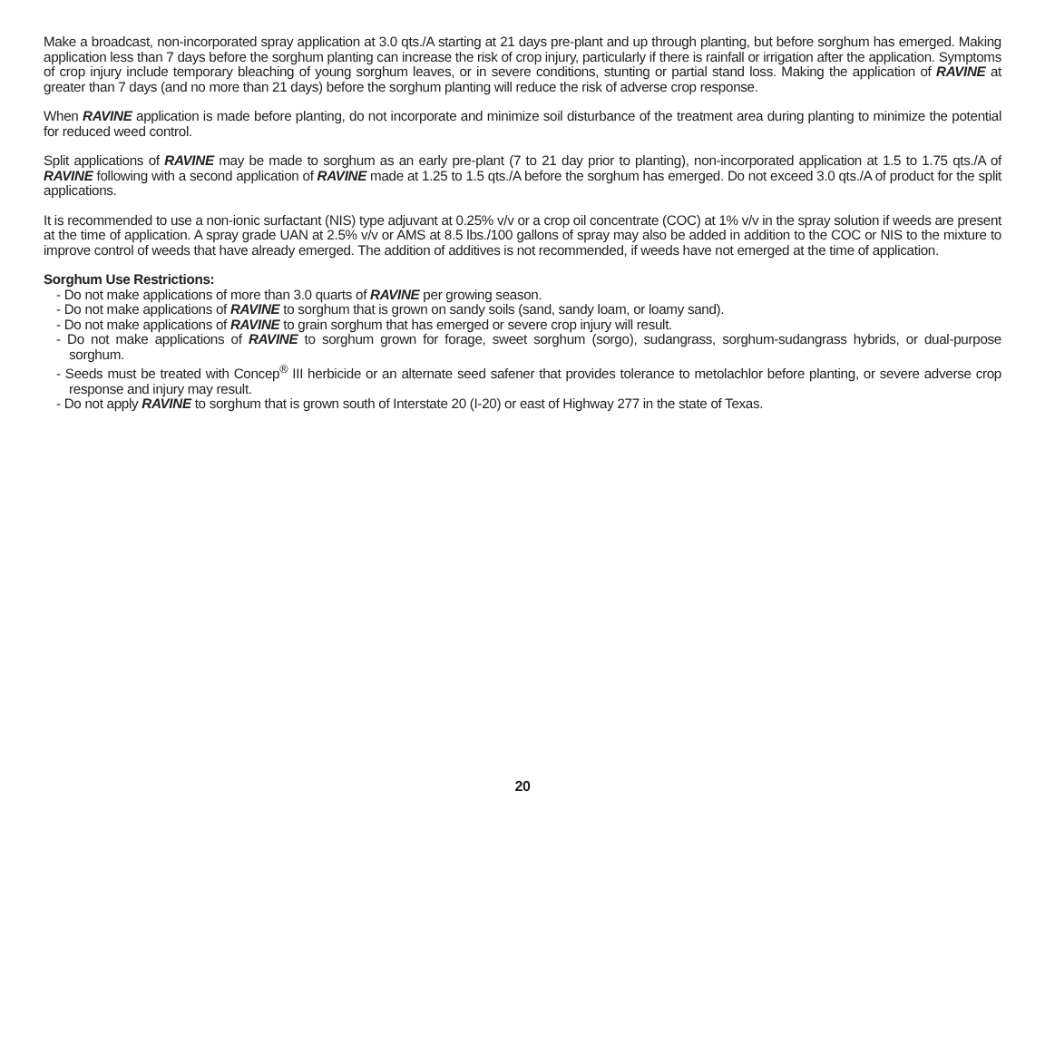Make a broadcast, non-incorporated spray application at 3.0 qts./A starting at 21 days pre-plant and up through planting, but before sorghum has emerged. Making application less than 7 days before the sorghum planting can increase the risk of crop injury, particularly if there is rainfall or irrigation after the application. Symptoms of crop injury include temporary bleaching of young sorghum leaves, or in severe conditions, stunting or partial stand loss. Making the application of RAVINE at greater than 7 days (and no more than 21 days) before the sorghum planting will reduce the risk of adverse crop response.
When RAVINE application is made before planting, do not incorporate and minimize soil disturbance of the treatment area during planting to minimize the potential for reduced weed control.
Split applications of RAVINE may be made to sorghum as an early pre-plant (7 to 21 day prior to planting), non-incorporated application at 1.5 to 1.75 qts./A of RAVINE following with a second application of RAVINE made at 1.25 to 1.5 qts./A before the sorghum has emerged. Do not exceed 3.0 qts./A of product for the split applications.
It is recommended to use a non-ionic surfactant (NIS) type adjuvant at 0.25% v/v or a crop oil concentrate (COC) at 1% v/v in the spray solution if weeds are present at the time of application. A spray grade UAN at 2.5% v/v or AMS at 8.5 lbs./100 gallons of spray may also be added in addition to the COC or NIS to the mixture to improve control of weeds that have already emerged. The addition of additives is not recommended, if weeds have not emerged at the time of application.
Sorghum Use Restrictions:
- Do not make applications of more than 3.0 quarts of RAVINE per growing season.
- Do not make applications of RAVINE to sorghum that is grown on sandy soils (sand, sandy loam, or loamy sand).
- Do not make applications of RAVINE to grain sorghum that has emerged or severe crop injury will result.
- Do not make applications of RAVINE to sorghum grown for forage, sweet sorghum (sorgo), sudangrass, sorghum-sudangrass hybrids, or dual-purpose sorghum.
- Seeds must be treated with Concep<sup>®</sup> III herbicide or an alternate seed safener that provides tolerance to metolachlor before planting, or severe adverse crop response and injury may result.
- Do not apply RAVINE to sorghum that is grown south of Interstate 20 (I-20) or east of Highway 277 in the state of Texas.
20